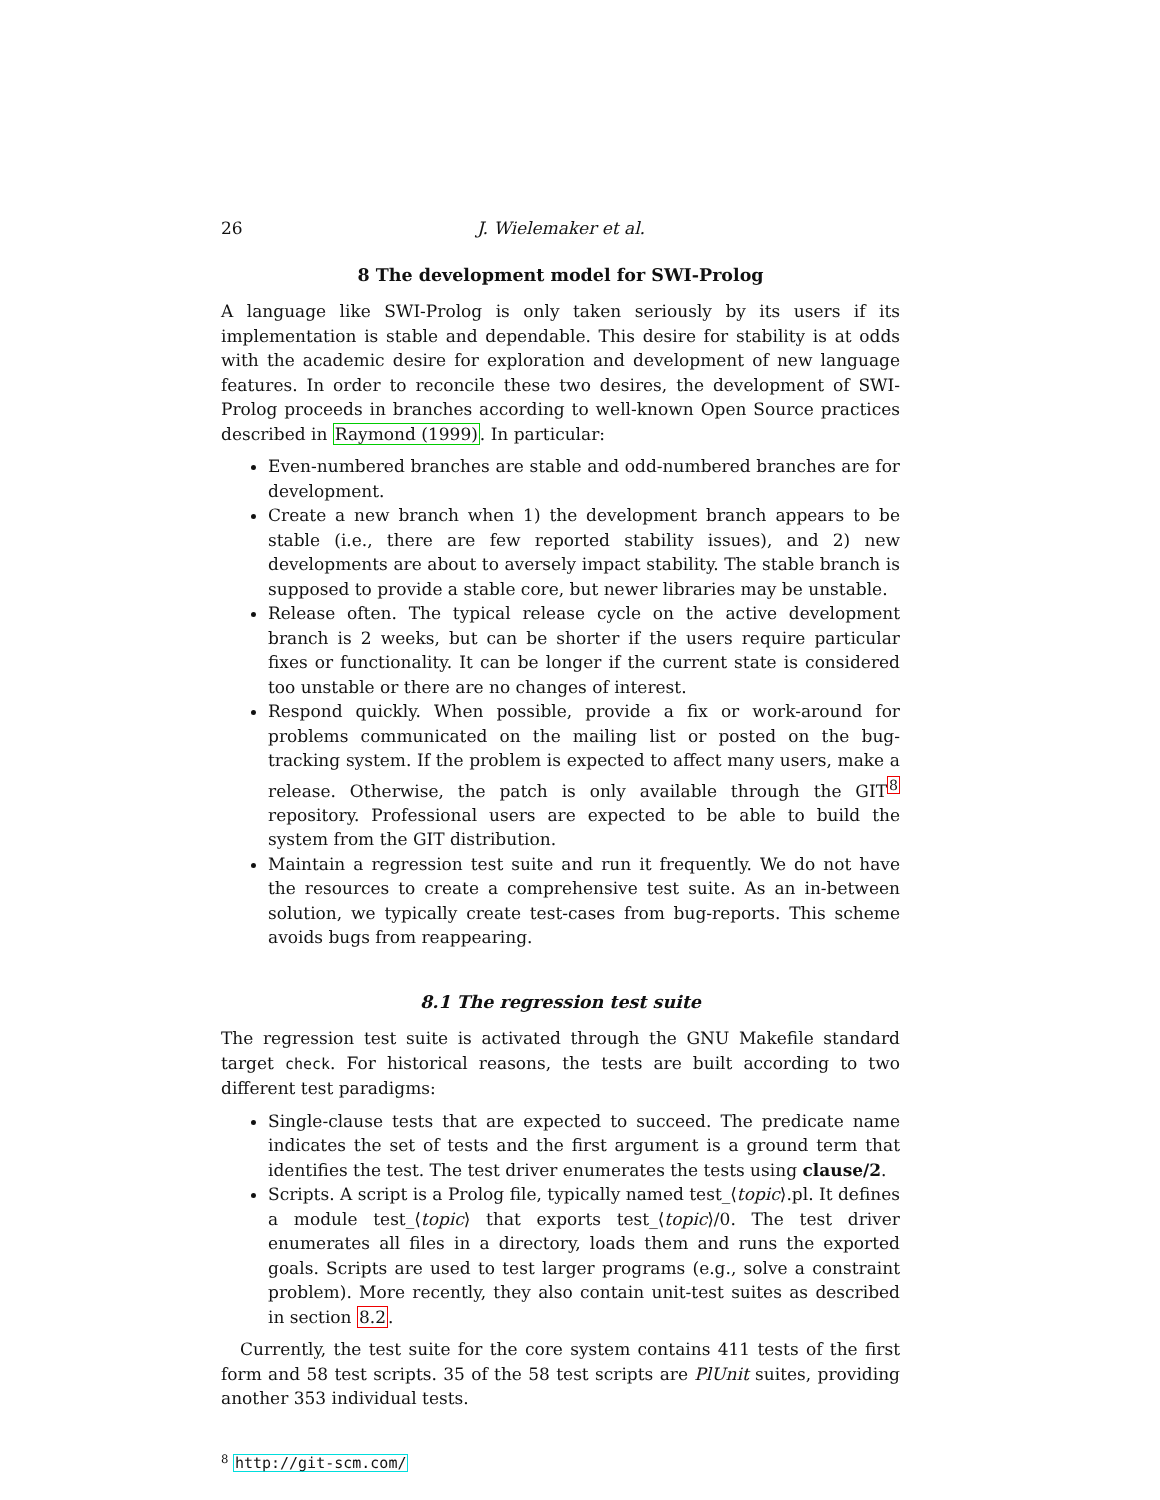26 J. Wielemaker et al.
8 The development model for SWI-Prolog
A language like SWI-Prolog is only taken seriously by its users if its implementation is stable and dependable. This desire for stability is at odds with the academic desire for exploration and development of new language features. In order to reconcile these two desires, the development of SWI-Prolog proceeds in branches according to well-known Open Source practices described in Raymond (1999). In particular:
Even-numbered branches are stable and odd-numbered branches are for development.
Create a new branch when 1) the development branch appears to be stable (i.e., there are few reported stability issues), and 2) new developments are about to aversely impact stability. The stable branch is supposed to provide a stable core, but newer libraries may be unstable.
Release often. The typical release cycle on the active development branch is 2 weeks, but can be shorter if the users require particular fixes or functionality. It can be longer if the current state is considered too unstable or there are no changes of interest.
Respond quickly. When possible, provide a fix or work-around for problems communicated on the mailing list or posted on the bug-tracking system. If the problem is expected to affect many users, make a release. Otherwise, the patch is only available through the GIT<sup>8</sup> repository. Professional users are expected to be able to build the system from the GIT distribution.
Maintain a regression test suite and run it frequently. We do not have the resources to create a comprehensive test suite. As an in-between solution, we typically create test-cases from bug-reports. This scheme avoids bugs from reappearing.
8.1 The regression test suite
The regression test suite is activated through the GNU Makefile standard target check. For historical reasons, the tests are built according to two different test paradigms:
Single-clause tests that are expected to succeed. The predicate name indicates the set of tests and the first argument is a ground term that identifies the test. The test driver enumerates the tests using clause/2.
Scripts. A script is a Prolog file, typically named test_⟨topic⟩.pl. It defines a module test_⟨topic⟩ that exports test_⟨topic⟩/0. The test driver enumerates all files in a directory, loads them and runs the exported goals. Scripts are used to test larger programs (e.g., solve a constraint problem). More recently, they also contain unit-test suites as described in section 8.2.
Currently, the test suite for the core system contains 411 tests of the first form and 58 test scripts. 35 of the 58 test scripts are PlUnit suites, providing another 353 individual tests.
<sup>8</sup> http://git-scm.com/